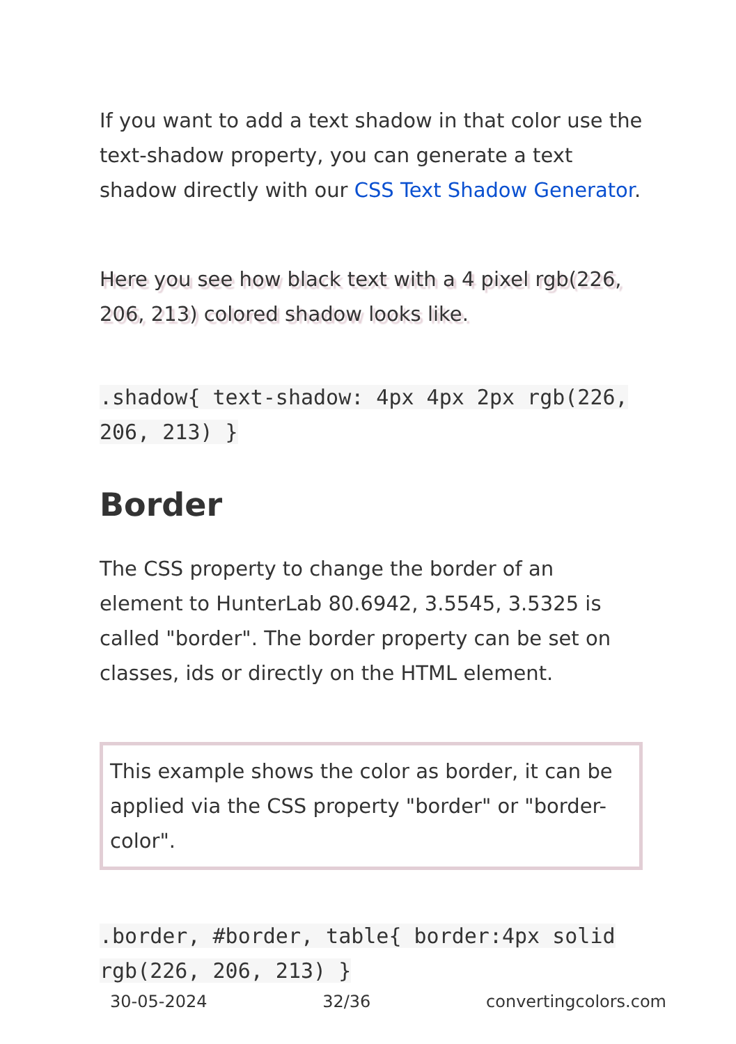If you want to add a text shadow in that color use the text-shadow property, you can generate a text shadow directly with our CSS Text Shadow Generator.
Here you see how black text with a 4 pixel rgb(226, 206, 213) colored shadow looks like.
.shadow{ text-shadow: 4px 4px 2px rgb(226, 206, 213) }
Border
The CSS property to change the border of an element to HunterLab 80.6942, 3.5545, 3.5325 is called "border". The border property can be set on classes, ids or directly on the HTML element.
This example shows the color as border, it can be applied via the CSS property "border" or "border-color".
.border, #border, table{ border:4px solid rgb(226, 206, 213) }
30-05-2024 32/36 convertingcolors.com